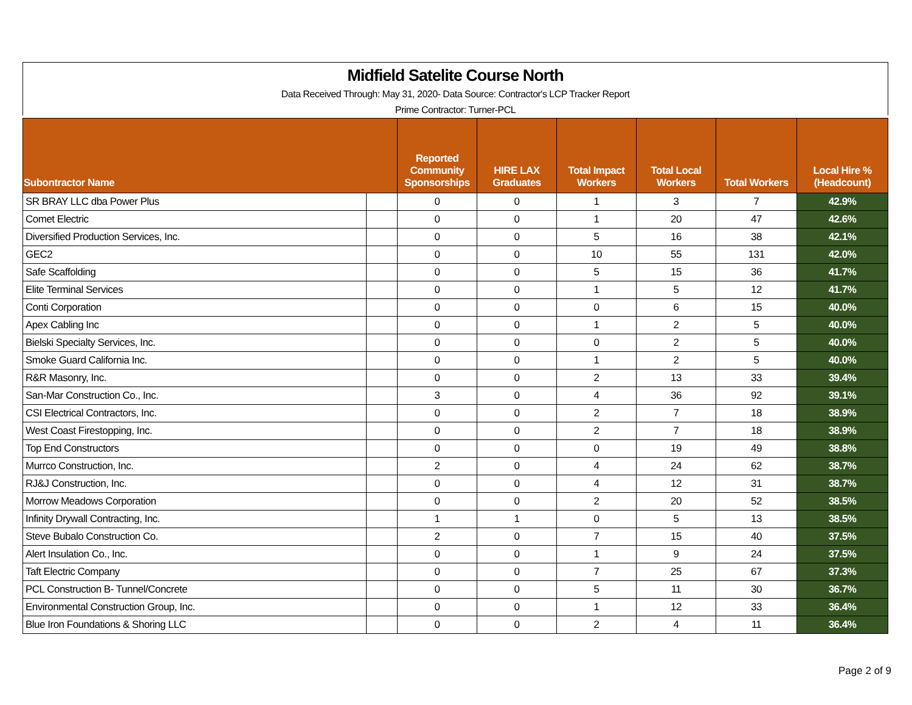Midfield Satelite Course North
Data Received Through: May 31, 2020- Data Source: Contractor's LCP Tracker Report
Prime Contractor: Turner-PCL
| Subontractor Name | | Reported Community Sponsorships | HIRE LAX Graduates | Total Impact Workers | Total Local Workers | Total Workers | Local Hire % (Headcount) |
| --- | --- | --- | --- | --- | --- | --- | --- |
| SR BRAY LLC dba Power Plus | | 0 | 0 | 1 | 3 | 7 | 42.9% |
| Comet Electric | | 0 | 0 | 1 | 20 | 47 | 42.6% |
| Diversified Production Services, Inc. | | 0 | 0 | 5 | 16 | 38 | 42.1% |
| GEC2 | | 0 | 0 | 10 | 55 | 131 | 42.0% |
| Safe Scaffolding | | 0 | 0 | 5 | 15 | 36 | 41.7% |
| Elite Terminal Services | | 0 | 0 | 1 | 5 | 12 | 41.7% |
| Conti Corporation | | 0 | 0 | 0 | 6 | 15 | 40.0% |
| Apex Cabling Inc | | 0 | 0 | 1 | 2 | 5 | 40.0% |
| Bielski Specialty Services, Inc. | | 0 | 0 | 0 | 2 | 5 | 40.0% |
| Smoke Guard California Inc. | | 0 | 0 | 1 | 2 | 5 | 40.0% |
| R&R Masonry, Inc. | | 0 | 0 | 2 | 13 | 33 | 39.4% |
| San-Mar Construction Co., Inc. | | 3 | 0 | 4 | 36 | 92 | 39.1% |
| CSI Electrical Contractors, Inc. | | 0 | 0 | 2 | 7 | 18 | 38.9% |
| West Coast Firestopping, Inc. | | 0 | 0 | 2 | 7 | 18 | 38.9% |
| Top End Constructors | | 0 | 0 | 0 | 19 | 49 | 38.8% |
| Murrco Construction, Inc. | | 2 | 0 | 4 | 24 | 62 | 38.7% |
| RJ&J Construction, Inc. | | 0 | 0 | 4 | 12 | 31 | 38.7% |
| Morrow Meadows Corporation | | 0 | 0 | 2 | 20 | 52 | 38.5% |
| Infinity Drywall Contracting, Inc. | | 1 | 1 | 0 | 5 | 13 | 38.5% |
| Steve Bubalo Construction Co. | | 2 | 0 | 7 | 15 | 40 | 37.5% |
| Alert Insulation Co., Inc. | | 0 | 0 | 1 | 9 | 24 | 37.5% |
| Taft Electric Company | | 0 | 0 | 7 | 25 | 67 | 37.3% |
| PCL Construction B- Tunnel/Concrete | | 0 | 0 | 5 | 11 | 30 | 36.7% |
| Environmental Construction Group, Inc. | | 0 | 0 | 1 | 12 | 33 | 36.4% |
| Blue Iron Foundations & Shoring LLC | | 0 | 0 | 2 | 4 | 11 | 36.4% |
Page 2 of 9